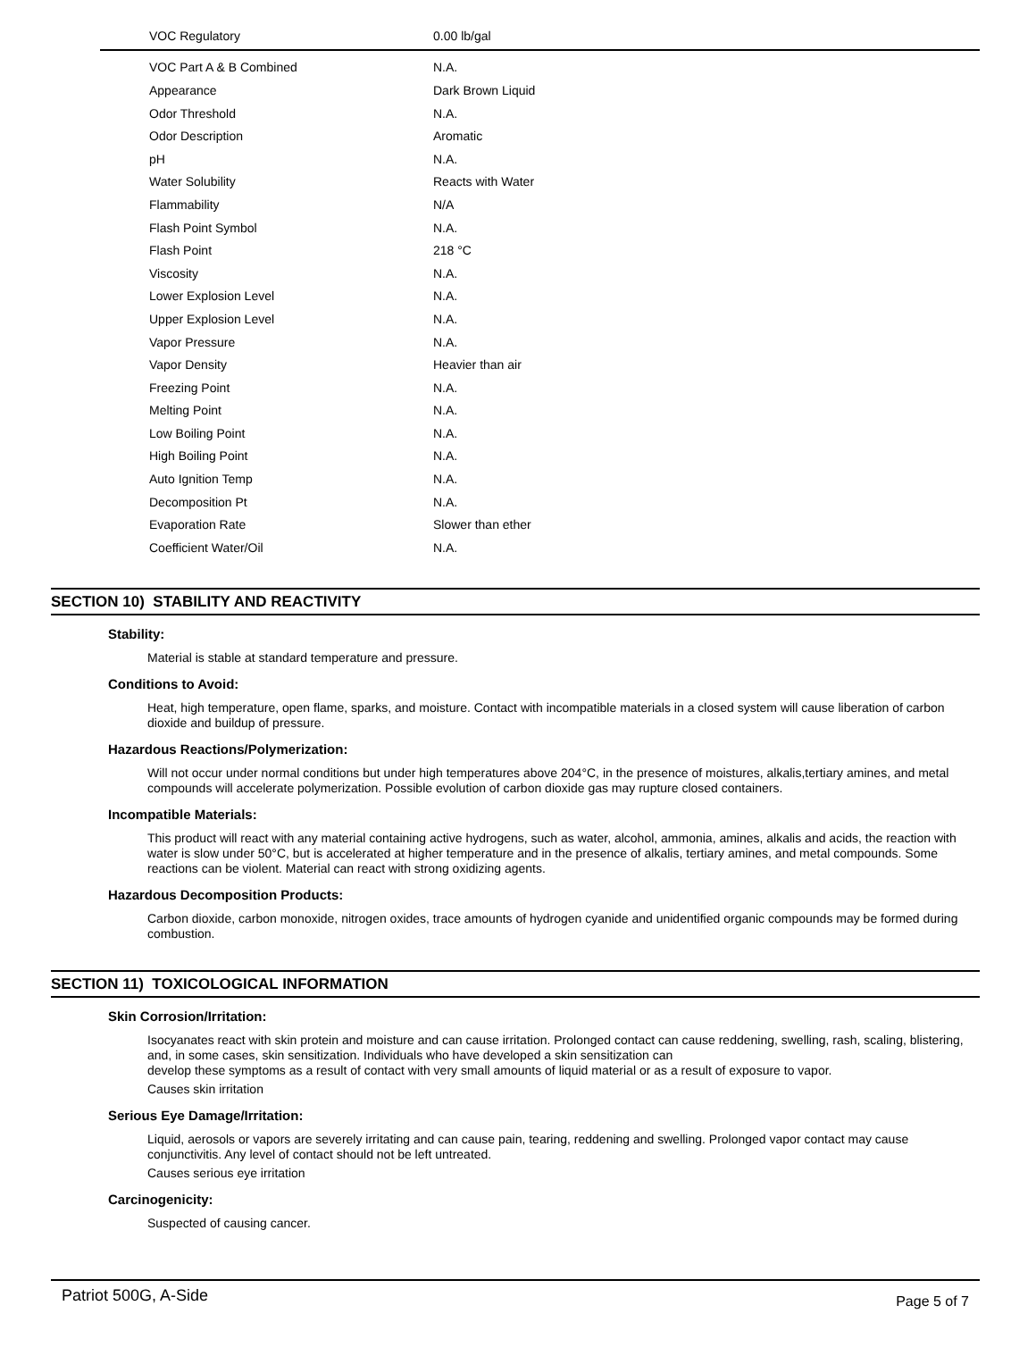| VOC Regulatory | 0.00 lb/gal |
| VOC Part A & B Combined | N.A. |
| Appearance | Dark Brown Liquid |
| Odor Threshold | N.A. |
| Odor Description | Aromatic |
| pH | N.A. |
| Water Solubility | Reacts with Water |
| Flammability | N/A |
| Flash Point Symbol | N.A. |
| Flash Point | 218 °C |
| Viscosity | N.A. |
| Lower Explosion Level | N.A. |
| Upper Explosion Level | N.A. |
| Vapor Pressure | N.A. |
| Vapor Density | Heavier than air |
| Freezing Point | N.A. |
| Melting Point | N.A. |
| Low Boiling Point | N.A. |
| High Boiling Point | N.A. |
| Auto Ignition Temp | N.A. |
| Decomposition Pt | N.A. |
| Evaporation Rate | Slower than ether |
| Coefficient Water/Oil | N.A. |
SECTION 10) STABILITY AND REACTIVITY
Stability:
Material is stable at standard temperature and pressure.
Conditions to Avoid:
Heat, high temperature, open flame, sparks, and moisture. Contact with incompatible materials in a closed system will cause liberation of carbon dioxide and buildup of pressure.
Hazardous Reactions/Polymerization:
Will not occur under normal conditions but under high temperatures above 204°C, in the presence of moistures, alkalis,tertiary amines, and metal compounds will accelerate polymerization. Possible evolution of carbon dioxide gas may rupture closed containers.
Incompatible Materials:
This product will react with any material containing active hydrogens, such as water, alcohol, ammonia, amines, alkalis and acids, the reaction with water is slow under 50°C, but is accelerated at higher temperature and in the presence of alkalis, tertiary amines, and metal compounds. Some reactions can be violent. Material can react with strong oxidizing agents.
Hazardous Decomposition Products:
Carbon dioxide, carbon monoxide, nitrogen oxides, trace amounts of hydrogen cyanide and unidentified organic compounds may be formed during combustion.
SECTION 11) TOXICOLOGICAL INFORMATION
Skin Corrosion/Irritation:
Isocyanates react with skin protein and moisture and can cause irritation. Prolonged contact can cause reddening, swelling, rash, scaling, blistering, and, in some cases, skin sensitization. Individuals who have developed a skin sensitization can
develop these symptoms as a result of contact with very small amounts of liquid material or as a result of exposure to vapor.
Causes skin irritation
Serious Eye Damage/Irritation:
Liquid, aerosols or vapors are severely irritating and can cause pain, tearing, reddening and swelling. Prolonged vapor contact may cause conjunctivitis. Any level of contact should not be left untreated.
Causes serious eye irritation
Carcinogenicity:
Suspected of causing cancer.
Patriot 500G, A-Side Page 5 of 7